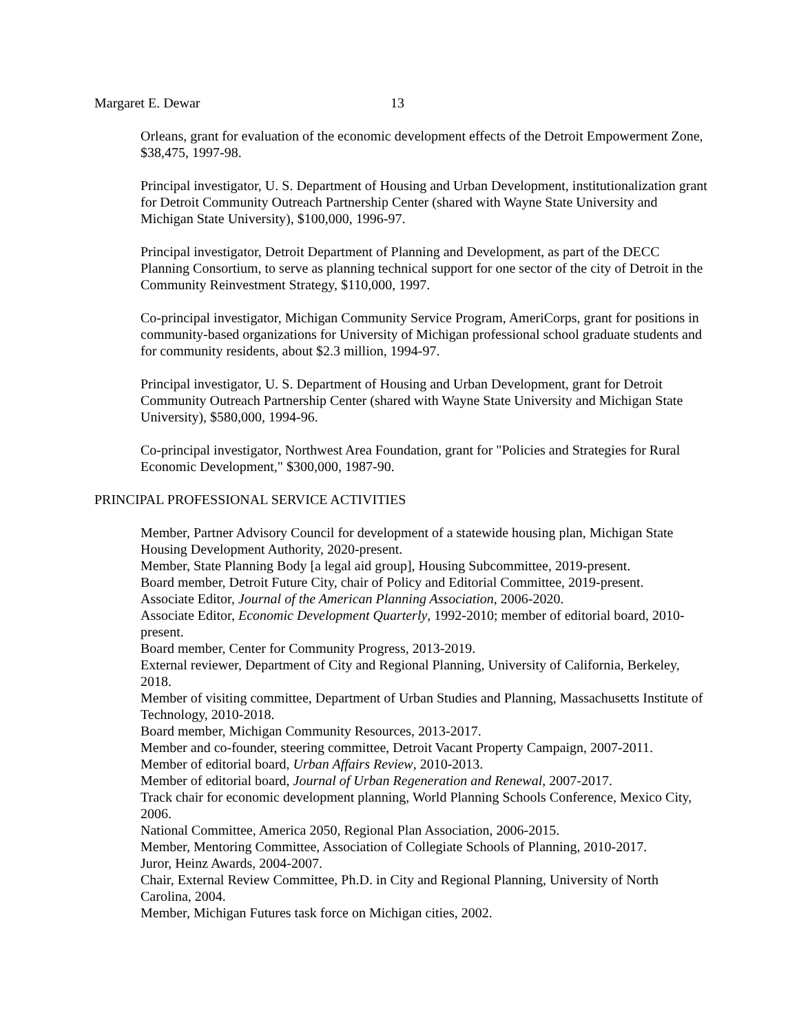Margaret E. Dewar 13
Orleans, grant for evaluation of the economic development effects of the Detroit Empowerment Zone, $38,475, 1997-98.
Principal investigator, U. S. Department of Housing and Urban Development, institutionalization grant for Detroit Community Outreach Partnership Center (shared with Wayne State University and Michigan State University), $100,000, 1996-97.
Principal investigator, Detroit Department of Planning and Development, as part of the DECC Planning Consortium, to serve as planning technical support for one sector of the city of Detroit in the Community Reinvestment Strategy, $110,000, 1997.
Co-principal investigator, Michigan Community Service Program, AmeriCorps, grant for positions in community-based organizations for University of Michigan professional school graduate students and for community residents, about $2.3 million, 1994-97.
Principal investigator, U. S. Department of Housing and Urban Development, grant for Detroit Community Outreach Partnership Center (shared with Wayne State University and Michigan State University), $580,000, 1994-96.
Co-principal investigator, Northwest Area Foundation, grant for "Policies and Strategies for Rural Economic Development," $300,000, 1987-90.
PRINCIPAL PROFESSIONAL SERVICE ACTIVITIES
Member, Partner Advisory Council for development of a statewide housing plan, Michigan State Housing Development Authority, 2020-present.
Member, State Planning Body [a legal aid group], Housing Subcommittee, 2019-present.
Board member, Detroit Future City, chair of Policy and Editorial Committee, 2019-present.
Associate Editor, Journal of the American Planning Association, 2006-2020.
Associate Editor, Economic Development Quarterly, 1992-2010; member of editorial board, 2010-present.
Board member, Center for Community Progress, 2013-2019.
External reviewer, Department of City and Regional Planning, University of California, Berkeley, 2018.
Member of visiting committee, Department of Urban Studies and Planning, Massachusetts Institute of Technology, 2010-2018.
Board member, Michigan Community Resources, 2013-2017.
Member and co-founder, steering committee, Detroit Vacant Property Campaign, 2007-2011.
Member of editorial board, Urban Affairs Review, 2010-2013.
Member of editorial board, Journal of Urban Regeneration and Renewal, 2007-2017.
Track chair for economic development planning, World Planning Schools Conference, Mexico City, 2006.
National Committee, America 2050, Regional Plan Association, 2006-2015.
Member, Mentoring Committee, Association of Collegiate Schools of Planning, 2010-2017.
Juror, Heinz Awards, 2004-2007.
Chair, External Review Committee, Ph.D. in City and Regional Planning, University of North Carolina, 2004.
Member, Michigan Futures task force on Michigan cities, 2002.